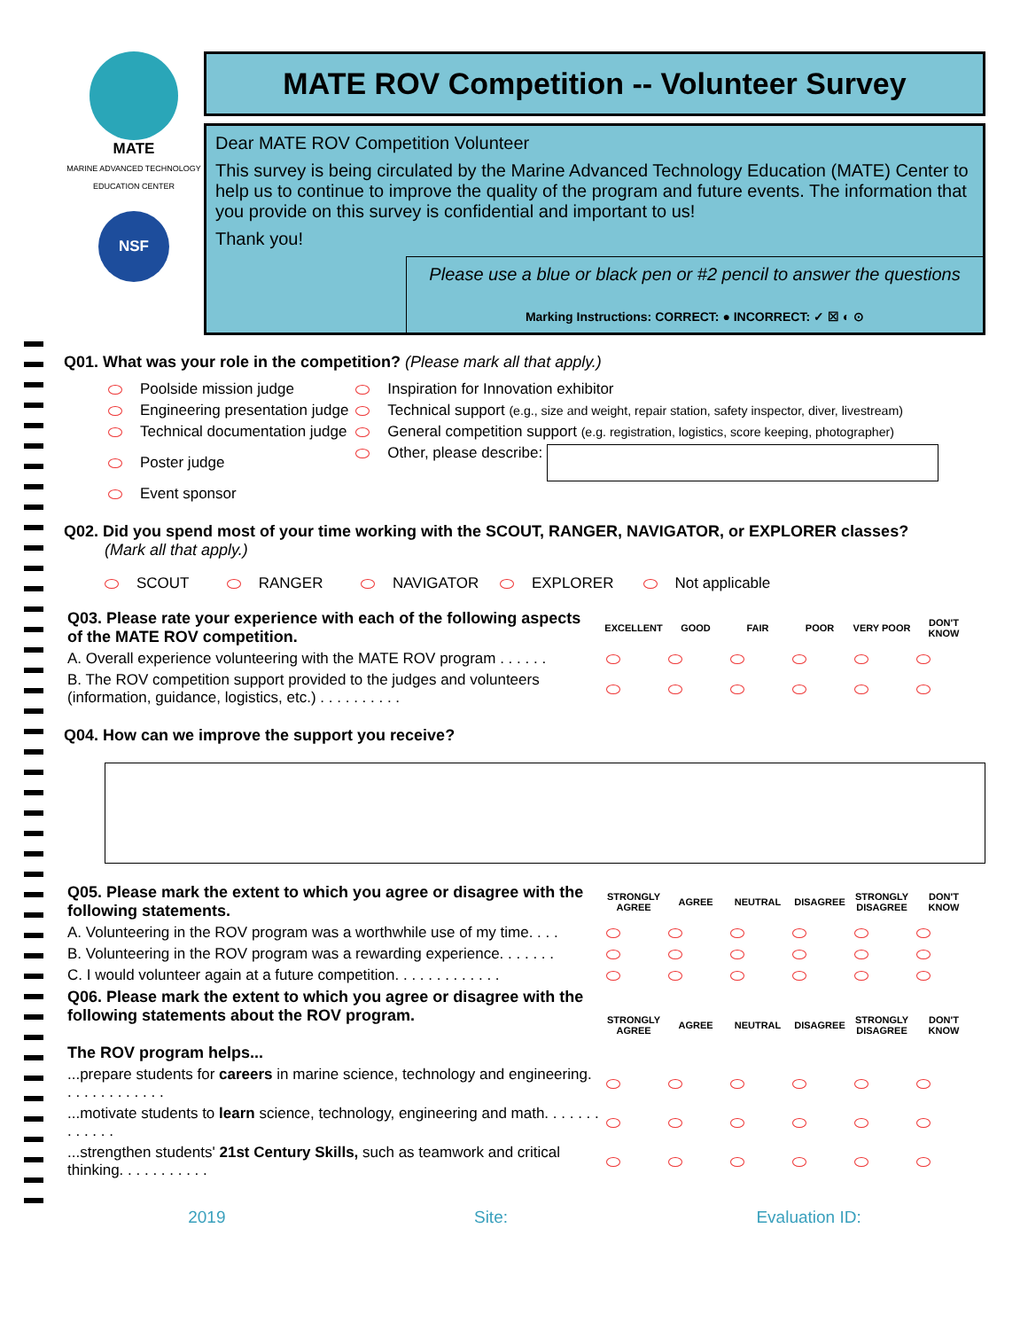MATE
MARINE ADVANCED TECHNOLOGY EDUCATION CENTER
NSF
MATE ROV Competition -- Volunteer Survey
Dear MATE ROV Competition Volunteer
This survey is being circulated by the Marine Advanced Technology Education (MATE) Center to help us to continue to improve the quality of the program and future events. The information that you provide on this survey is confidential and important to us!
Thank you!
Please use a blue or black pen or #2 pencil to answer the questions
Marking Instructions: CORRECT: ● INCORRECT: ✓ ☒ ◐ ⊙
Q01. What was your role in the competition? (Please mark all that apply.)
| Poolside mission judge | Inspiration for Innovation exhibitor |
| Engineering presentation judge | Technical support (e.g., size and weight, repair station, safety inspector, diver, livestream) |
| Technical documentation judge | General competition support (e.g. registration, logistics, score keeping, photographer) |
| Poster judge | Other, please describe: |
| Event sponsor | |
Q02. Did you spend most of your time working with the SCOUT, RANGER, NAVIGATOR, or EXPLORER classes?
(Mark all that apply.)
SCOUT RANGER NAVIGATOR EXPLORER Not applicable
| Q03. Please rate your experience with each of the following aspects of the MATE ROV competition. | EXCELLENT | GOOD | FAIR | POOR | VERY POOR | DON'T KNOW |
| A. Overall experience volunteering with the MATE ROV program . . . . . . | | | | | | |
| B. The ROV competition support provided to the judges and volunteers (information, guidance, logistics, etc.) . . . . . . . . . . | | | | | | |
Q04. How can we improve the support you receive?
| Q05. Please mark the extent to which you agree or disagree with the following statements. | STRONGLY AGREE | AGREE | NEUTRAL | DISAGREE | STRONGLY DISAGREE | DON'T KNOW |
| A. Volunteering in the ROV program was a worthwhile use of my time. . . . | | | | | | |
| B. Volunteering in the ROV program was a rewarding experience. . . . . . . | | | | | | |
| C. I would volunteer again at a future competition. . . . . . . . . . . . . | | | | | | |
| Q06. Please mark the extent to which you agree or disagree with the following statements about the ROV program. The ROV program helps... | STRONGLY AGREE | AGREE | NEUTRAL | DISAGREE | STRONGLY DISAGREE | DON'T KNOW |
| ...prepare students for careers in marine science, technology and engineering. . . . . . . . . . . . . | | | | | | |
| ...motivate students to learn science, technology, engineering and math. . . . . . . . . . . . . | | | | | | |
| ...strengthen students' 21st Century Skills, such as teamwork and critical thinking. . . . . . . . . . . | | | | | | |
2019 Site: Evaluation ID: